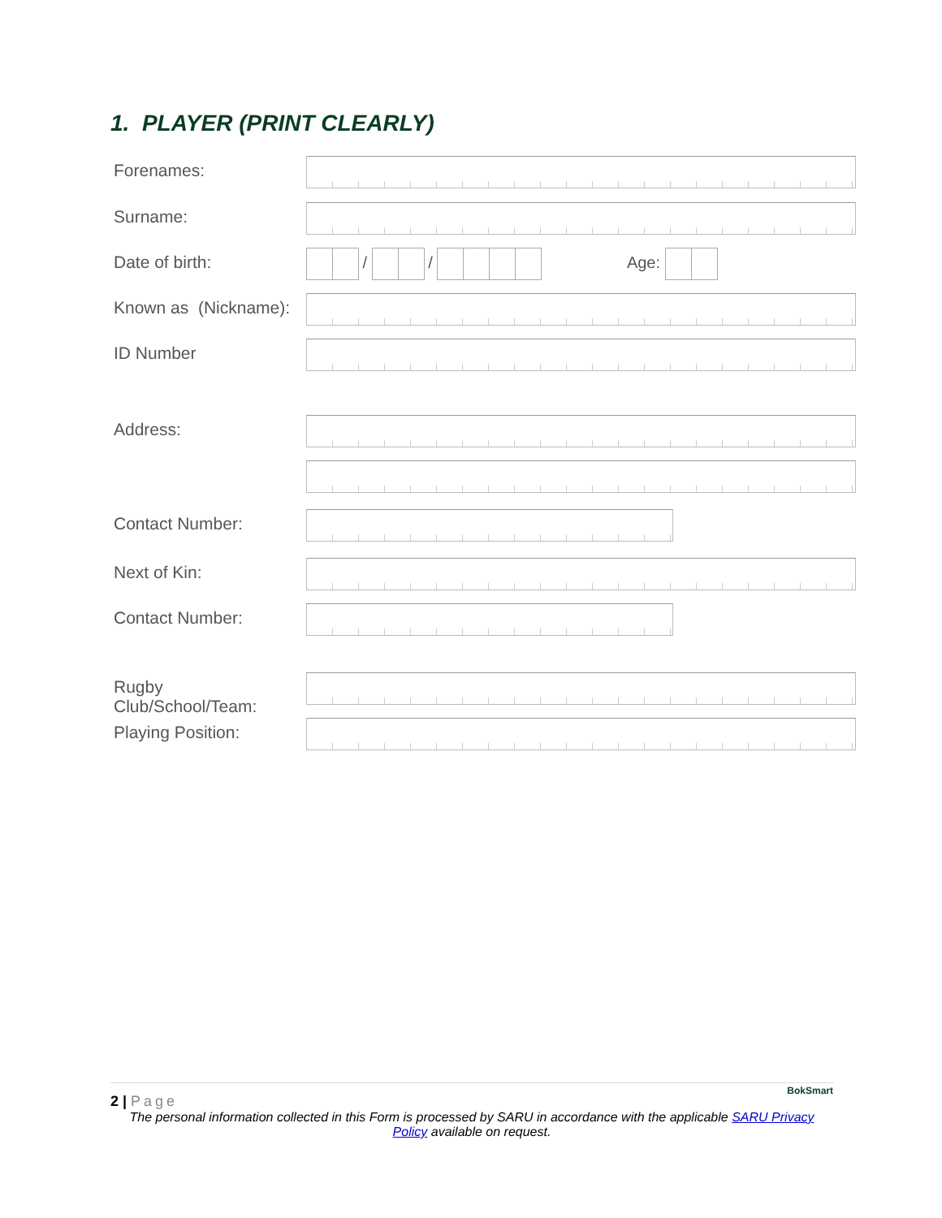1. PLAYER (PRINT CLEARLY)
Forenames:
Surname:
Date of birth:
/ / Age:
Known as (Nickname):
ID Number
Address:
Contact Number:
Next of Kin:
Contact Number:
Rugby Club/School/Team:
Playing Position:
BokSmart
2 | Page
The personal information collected in this Form is processed by SARU in accordance with the applicable SARU Privacy Policy available on request.